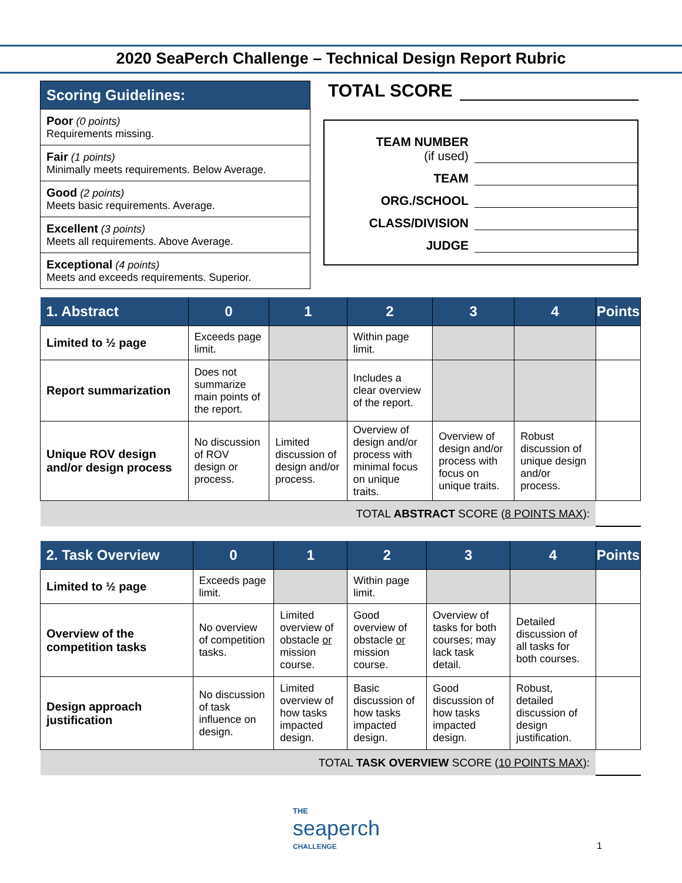2020 SeaPerch Challenge – Technical Design Report Rubric
| Scoring Guidelines: |
| --- |
| Poor (0 points) Requirements missing. |
| Fair (1 points) Minimally meets requirements. Below Average. |
| Good (2 points) Meets basic requirements. Average. |
| Excellent (3 points) Meets all requirements. Above Average. |
| Exceptional (4 points) Meets and exceeds requirements. Superior. |
TOTAL SCORE
TEAM NUMBER
(if used)
TEAM
ORG./SCHOOL
CLASS/DIVISION
JUDGE
| 1. Abstract | 0 | 1 | 2 | 3 | 4 | Points |
| --- | --- | --- | --- | --- | --- | --- |
| Limited to ½ page | Exceeds page limit. | | Within page limit. | | | |
| Report summarization | Does not summarize main points of the report. | | Includes a clear overview of the report. | | | |
| Unique ROV design and/or design process | No discussion of ROV design or process. | Limited discussion of design and/or process. | Overview of design and/or process with minimal focus on unique traits. | Overview of design and/or process with focus on unique traits. | Robust discussion of unique design and/or process. | |
| TOTAL ABSTRACT SCORE ( 8 POINTS MAX ): | | | | | | |
| 2. Task Overview | 0 | 1 | 2 | 3 | 4 | Points |
| --- | --- | --- | --- | --- | --- | --- |
| Limited to ½ page | Exceeds page limit. | | Within page limit. | | | |
| Overview of the competition tasks | No overview of competition tasks. | Limited overview of obstacle or mission course. | Good overview of obstacle or mission course. | Overview of tasks for both courses; may lack task detail. | Detailed discussion of all tasks for both courses. | |
| Design approach justification | No discussion of task influence on design. | Limited overview of how tasks impacted design. | Basic discussion of how tasks impacted design. | Good discussion of how tasks impacted design. | Robust, detailed discussion of design justification. | |
| TOTAL TASK OVERVIEW SCORE ( 10 POINTS MAX ): | | | | | | |
THE
seaperch
CHALLENGE
1